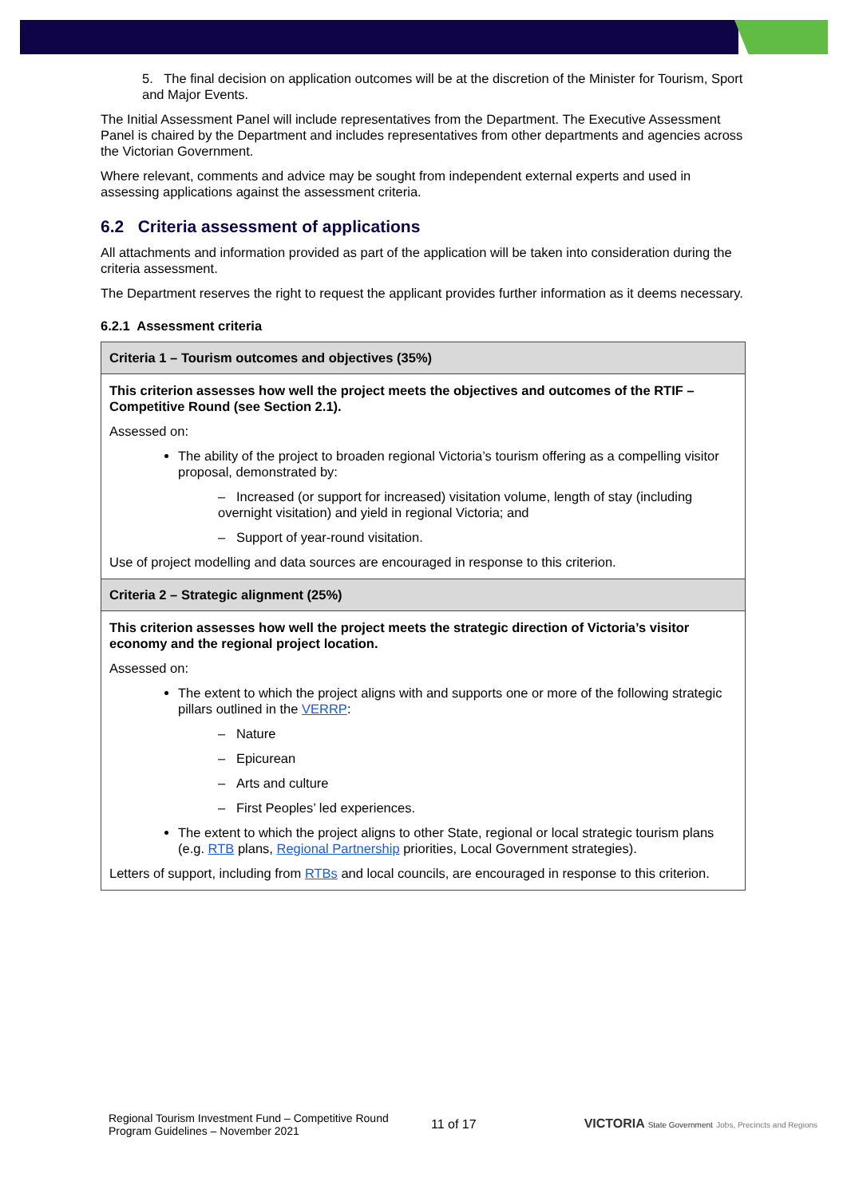5. The final decision on application outcomes will be at the discretion of the Minister for Tourism, Sport and Major Events.
The Initial Assessment Panel will include representatives from the Department. The Executive Assessment Panel is chaired by the Department and includes representatives from other departments and agencies across the Victorian Government.
Where relevant, comments and advice may be sought from independent external experts and used in assessing applications against the assessment criteria.
6.2 Criteria assessment of applications
All attachments and information provided as part of the application will be taken into consideration during the criteria assessment.
The Department reserves the right to request the applicant provides further information as it deems necessary.
6.2.1 Assessment criteria
| Criteria 1 – Tourism outcomes and objectives (35%) |
| This criterion assesses how well the project meets the objectives and outcomes of the RTIF – Competitive Round (see Section 2.1). Assessed on: The ability of the project to broaden regional Victoria’s tourism offering as a compelling visitor proposal, demonstrated by: – Increased (or support for increased) visitation volume, length of stay (including overnight visitation) and yield in regional Victoria; and – Support of year-round visitation. Use of project modelling and data sources are encouraged in response to this criterion. |
| Criteria 2 – Strategic alignment (25%) |
| This criterion assesses how well the project meets the strategic direction of Victoria’s visitor economy and the regional project location. Assessed on: The extent to which the project aligns with and supports one or more of the following strategic pillars outlined in the VERRP : – Nature – Epicurean – Arts and culture – First Peoples’ led experiences. The extent to which the project aligns to other State, regional or local strategic tourism plans (e.g. RTB plans, Regional Partnership priorities, Local Government strategies). Letters of support, including from RTBs and local councils, are encouraged in response to this criterion. |
Regional Tourism Investment Fund – Competitive Round
Program Guidelines – November 2021
11 of 17
VICTORIA State Government Jobs, Precincts and Regions